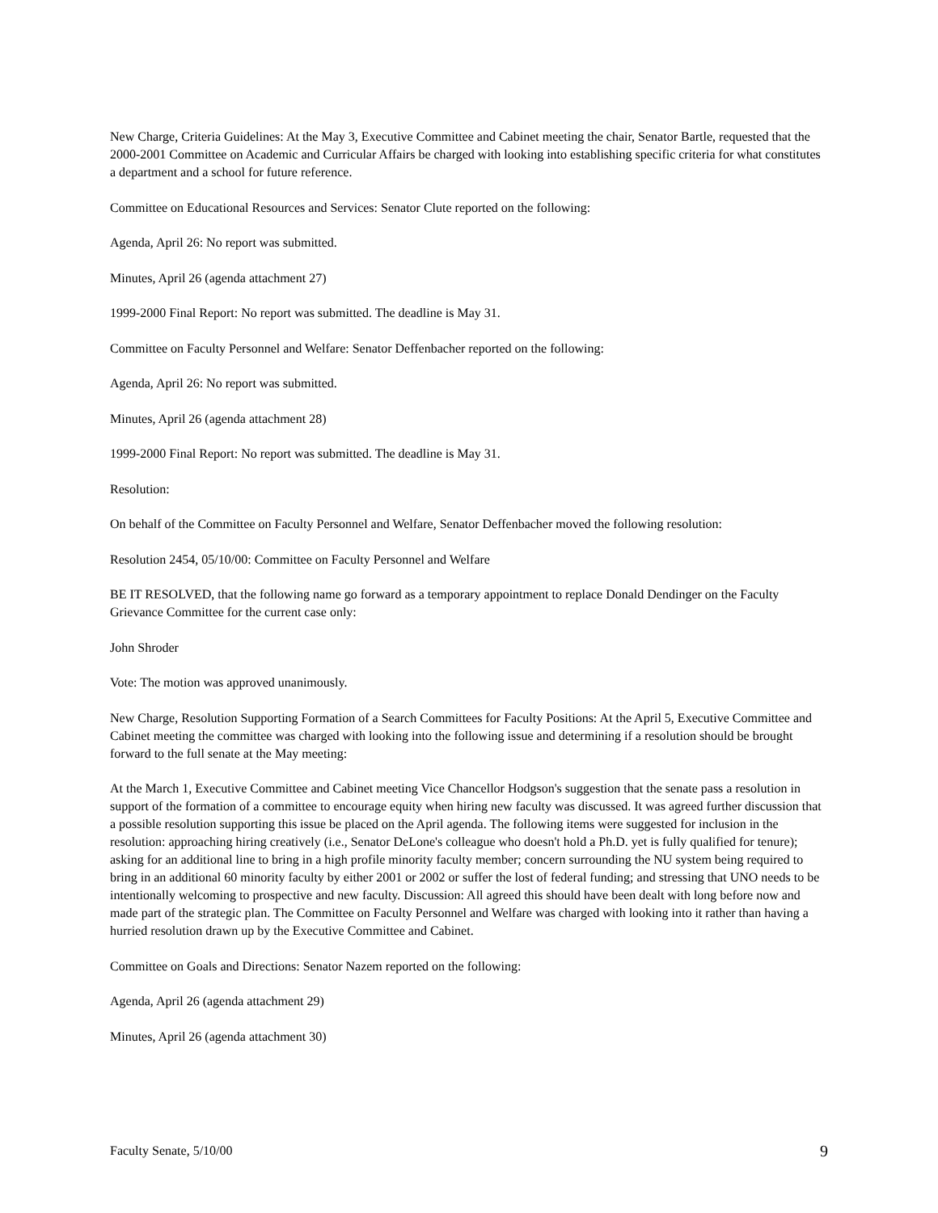New Charge, Criteria Guidelines: At the May 3, Executive Committee and Cabinet meeting the chair, Senator Bartle, requested that the 2000-2001 Committee on Academic and Curricular Affairs be charged with looking into establishing specific criteria for what constitutes a department and a school for future reference.
Committee on Educational Resources and Services: Senator Clute reported on the following:
Agenda, April 26: No report was submitted.
Minutes, April 26 (agenda attachment 27)
1999-2000 Final Report: No report was submitted. The deadline is May 31.
Committee on Faculty Personnel and Welfare: Senator Deffenbacher reported on the following:
Agenda, April 26: No report was submitted.
Minutes, April 26 (agenda attachment 28)
1999-2000 Final Report: No report was submitted. The deadline is May 31.
Resolution:
On behalf of the Committee on Faculty Personnel and Welfare, Senator Deffenbacher moved the following resolution:
Resolution 2454, 05/10/00: Committee on Faculty Personnel and Welfare
BE IT RESOLVED, that the following name go forward as a temporary appointment to replace Donald Dendinger on the Faculty Grievance Committee for the current case only:
John Shroder
Vote: The motion was approved unanimously.
New Charge, Resolution Supporting Formation of a Search Committees for Faculty Positions: At the April 5, Executive Committee and Cabinet meeting the committee was charged with looking into the following issue and determining if a resolution should be brought forward to the full senate at the May meeting:
At the March 1, Executive Committee and Cabinet meeting Vice Chancellor Hodgson's suggestion that the senate pass a resolution in support of the formation of a committee to encourage equity when hiring new faculty was discussed. It was agreed further discussion that a possible resolution supporting this issue be placed on the April agenda. The following items were suggested for inclusion in the resolution: approaching hiring creatively (i.e., Senator DeLone's colleague who doesn't hold a Ph.D. yet is fully qualified for tenure); asking for an additional line to bring in a high profile minority faculty member; concern surrounding the NU system being required to bring in an additional 60 minority faculty by either 2001 or 2002 or suffer the lost of federal funding; and stressing that UNO needs to be intentionally welcoming to prospective and new faculty. Discussion: All agreed this should have been dealt with long before now and made part of the strategic plan. The Committee on Faculty Personnel and Welfare was charged with looking into it rather than having a hurried resolution drawn up by the Executive Committee and Cabinet.
Committee on Goals and Directions: Senator Nazem reported on the following:
Agenda, April 26 (agenda attachment 29)
Minutes, April 26 (agenda attachment 30)
Faculty Senate, 5/10/00 9